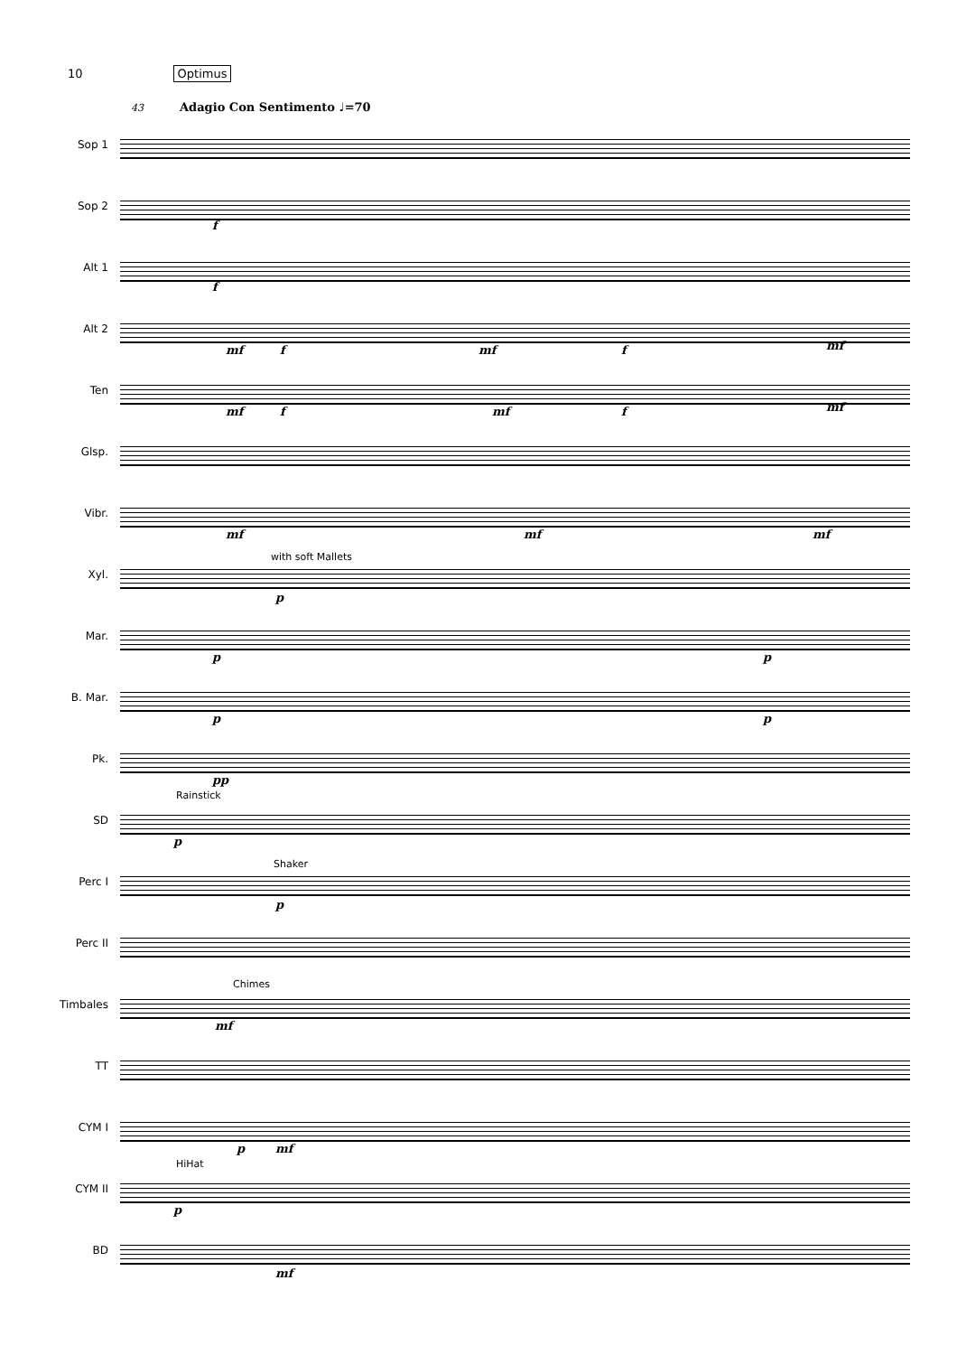10 Optimus
43 Adagio Con Sentimento ♩=70
Sop 1
Sop 2
f
Alt 1
f
Alt 2
mf f mf f mf
Ten
mf f mf f mf
Glsp.
Vibr.
mf mf mf
Xyl.
with soft Mallets
p
Mar.
p p
B. Mar.
p p
Pk.
pp
SD
Rainstick
p
Perc I
Shaker
p
Perc II
Timbales
Chimes
mf
TT
CYM I
p mf
CYM II
HiHat
p
BD
mf